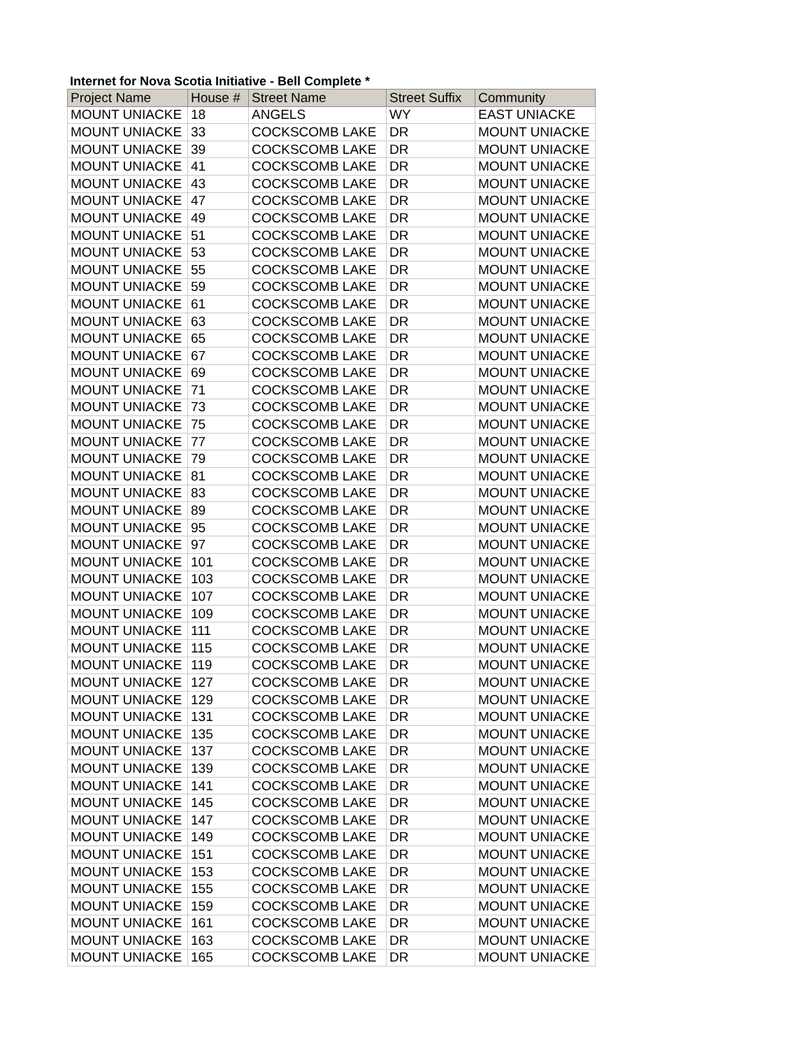Internet for Nova Scotia Initiative - Bell Complete *
| Project Name | House # | Street Name | Street Suffix | Community |
| --- | --- | --- | --- | --- |
| MOUNT UNIACKE | 18 | ANGELS | WY | EAST UNIACKE |
| MOUNT UNIACKE | 33 | COCKSCOMB LAKE | DR | MOUNT UNIACKE |
| MOUNT UNIACKE | 39 | COCKSCOMB LAKE | DR | MOUNT UNIACKE |
| MOUNT UNIACKE | 41 | COCKSCOMB LAKE | DR | MOUNT UNIACKE |
| MOUNT UNIACKE | 43 | COCKSCOMB LAKE | DR | MOUNT UNIACKE |
| MOUNT UNIACKE | 47 | COCKSCOMB LAKE | DR | MOUNT UNIACKE |
| MOUNT UNIACKE | 49 | COCKSCOMB LAKE | DR | MOUNT UNIACKE |
| MOUNT UNIACKE | 51 | COCKSCOMB LAKE | DR | MOUNT UNIACKE |
| MOUNT UNIACKE | 53 | COCKSCOMB LAKE | DR | MOUNT UNIACKE |
| MOUNT UNIACKE | 55 | COCKSCOMB LAKE | DR | MOUNT UNIACKE |
| MOUNT UNIACKE | 59 | COCKSCOMB LAKE | DR | MOUNT UNIACKE |
| MOUNT UNIACKE | 61 | COCKSCOMB LAKE | DR | MOUNT UNIACKE |
| MOUNT UNIACKE | 63 | COCKSCOMB LAKE | DR | MOUNT UNIACKE |
| MOUNT UNIACKE | 65 | COCKSCOMB LAKE | DR | MOUNT UNIACKE |
| MOUNT UNIACKE | 67 | COCKSCOMB LAKE | DR | MOUNT UNIACKE |
| MOUNT UNIACKE | 69 | COCKSCOMB LAKE | DR | MOUNT UNIACKE |
| MOUNT UNIACKE | 71 | COCKSCOMB LAKE | DR | MOUNT UNIACKE |
| MOUNT UNIACKE | 73 | COCKSCOMB LAKE | DR | MOUNT UNIACKE |
| MOUNT UNIACKE | 75 | COCKSCOMB LAKE | DR | MOUNT UNIACKE |
| MOUNT UNIACKE | 77 | COCKSCOMB LAKE | DR | MOUNT UNIACKE |
| MOUNT UNIACKE | 79 | COCKSCOMB LAKE | DR | MOUNT UNIACKE |
| MOUNT UNIACKE | 81 | COCKSCOMB LAKE | DR | MOUNT UNIACKE |
| MOUNT UNIACKE | 83 | COCKSCOMB LAKE | DR | MOUNT UNIACKE |
| MOUNT UNIACKE | 89 | COCKSCOMB LAKE | DR | MOUNT UNIACKE |
| MOUNT UNIACKE | 95 | COCKSCOMB LAKE | DR | MOUNT UNIACKE |
| MOUNT UNIACKE | 97 | COCKSCOMB LAKE | DR | MOUNT UNIACKE |
| MOUNT UNIACKE | 101 | COCKSCOMB LAKE | DR | MOUNT UNIACKE |
| MOUNT UNIACKE | 103 | COCKSCOMB LAKE | DR | MOUNT UNIACKE |
| MOUNT UNIACKE | 107 | COCKSCOMB LAKE | DR | MOUNT UNIACKE |
| MOUNT UNIACKE | 109 | COCKSCOMB LAKE | DR | MOUNT UNIACKE |
| MOUNT UNIACKE | 111 | COCKSCOMB LAKE | DR | MOUNT UNIACKE |
| MOUNT UNIACKE | 115 | COCKSCOMB LAKE | DR | MOUNT UNIACKE |
| MOUNT UNIACKE | 119 | COCKSCOMB LAKE | DR | MOUNT UNIACKE |
| MOUNT UNIACKE | 127 | COCKSCOMB LAKE | DR | MOUNT UNIACKE |
| MOUNT UNIACKE | 129 | COCKSCOMB LAKE | DR | MOUNT UNIACKE |
| MOUNT UNIACKE | 131 | COCKSCOMB LAKE | DR | MOUNT UNIACKE |
| MOUNT UNIACKE | 135 | COCKSCOMB LAKE | DR | MOUNT UNIACKE |
| MOUNT UNIACKE | 137 | COCKSCOMB LAKE | DR | MOUNT UNIACKE |
| MOUNT UNIACKE | 139 | COCKSCOMB LAKE | DR | MOUNT UNIACKE |
| MOUNT UNIACKE | 141 | COCKSCOMB LAKE | DR | MOUNT UNIACKE |
| MOUNT UNIACKE | 145 | COCKSCOMB LAKE | DR | MOUNT UNIACKE |
| MOUNT UNIACKE | 147 | COCKSCOMB LAKE | DR | MOUNT UNIACKE |
| MOUNT UNIACKE | 149 | COCKSCOMB LAKE | DR | MOUNT UNIACKE |
| MOUNT UNIACKE | 151 | COCKSCOMB LAKE | DR | MOUNT UNIACKE |
| MOUNT UNIACKE | 153 | COCKSCOMB LAKE | DR | MOUNT UNIACKE |
| MOUNT UNIACKE | 155 | COCKSCOMB LAKE | DR | MOUNT UNIACKE |
| MOUNT UNIACKE | 159 | COCKSCOMB LAKE | DR | MOUNT UNIACKE |
| MOUNT UNIACKE | 161 | COCKSCOMB LAKE | DR | MOUNT UNIACKE |
| MOUNT UNIACKE | 163 | COCKSCOMB LAKE | DR | MOUNT UNIACKE |
| MOUNT UNIACKE | 165 | COCKSCOMB LAKE | DR | MOUNT UNIACKE |